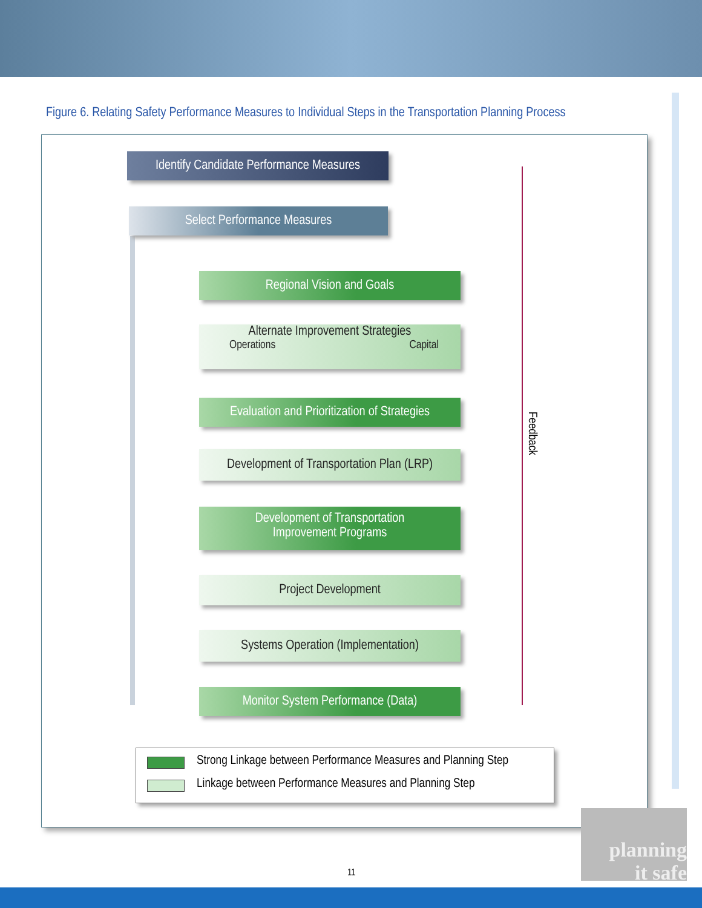Figure 6. Relating Safety Performance Measures to Individual Steps in the Transportation Planning Process
Identify Candidate Performance Measures
Select Performance Measures
Regional Vision and Goals
Alternate Improvement Strategies
Operations Capital
Evaluation and Prioritization of Strategies
Development of Transportation Plan (LRP)
Development of Transportation
Improvement Programs
Project Development
Systems Operation (Implementation)
Monitor System Performance (Data)
Feedback
Strong Linkage between Performance Measures and Planning Step
Linkage between Performance Measures and Planning Step
11
planning
it safe